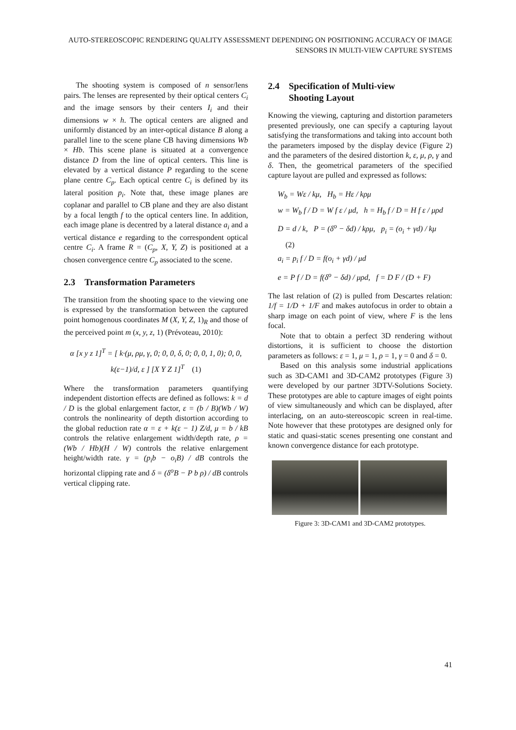AUTO-STEREOSCOPIC RENDERING QUALITY ASSESSMENT DEPENDING ON POSITIONING ACCURACY OF IMAGE SENSORS IN MULTI-VIEW CAPTURE SYSTEMS
The shooting system is composed of n sensor/lens pairs. The lenses are represented by their optical centers C<sub>i</sub> and the image sensors by their centers I<sub>i</sub> and their dimensions w × h. The optical centers are aligned and uniformly distanced by an inter-optical distance B along a parallel line to the scene plane CB having dimensions Wb × Hb. This scene plane is situated at a convergence distance D from the line of optical centers. This line is elevated by a vertical distance P regarding to the scene plane centre C<sub>p</sub>. Each optical centre C<sub>i</sub> is defined by its lateral position p<sub>i</sub>. Note that, these image planes are coplanar and parallel to CB plane and they are also distant by a focal length f to the optical centers line. In addition, each image plane is decentred by a lateral distance a<sub>i</sub> and a vertical distance e regarding to the correspondent optical centre C<sub>i</sub>. A frame R = (C<sub>p</sub>, X, Y, Z) is positioned at a chosen convergence centre C<sub>p</sub> associated to the scene.
2.3 Transformation Parameters
The transition from the shooting space to the viewing one is expressed by the transformation between the captured point homogenous coordinates M (X, Y, Z, 1)<sub>R</sub> and those of the perceived point m (x, y, z, 1) (Prévoteau, 2010):
α [x y z 1]<sup>T</sup> = [ k·(μ, ρμ, γ, 0; 0, 0, δ, 0; 0, 0, 1, 0); 0, 0, k(ε−1)/d, ε ] [X Y Z 1]<sup>T</sup> (1)
Where the transformation parameters quantifying independent distortion effects are defined as follows: k = d / D is the global enlargement factor, ε = (b / B)(Wb / W) controls the nonlinearity of depth distortion according to the global reduction rate α = ε + k(ε − 1) Z/d, μ = b / kB controls the relative enlargement width/depth rate, ρ = (Wb / Hb)(H / W) controls the relative enlargement height/width rate. γ = (p<sub>i</sub>b − o<sub>i</sub>B) / dB controls the horizontal clipping rate and δ = (δ<sup>o</sup>B − P b ρ) / dB controls vertical clipping rate.
2.4 Specification of Multi-view
Shooting Layout
Knowing the viewing, capturing and distortion parameters presented previously, one can specify a capturing layout satisfying the transformations and taking into account both the parameters imposed by the display device (Figure 2) and the parameters of the desired distortion k, ε, μ, ρ, γ and δ. Then, the geometrical parameters of the specified capture layout are pulled and expressed as follows:
W<sub>b</sub> = Wε / kμ, H<sub>b</sub> = Hε / kρμ
w = W<sub>b</sub> f / D = W f ε / μd, h = H<sub>b</sub> f / D = H f ε / μρd
D = d / k, P = (δ<sup>o</sup> − δd) / kρμ, p<sub>i</sub> = (o<sub>i</sub> + γd) / kμ (2)
a<sub>i</sub> = p<sub>i</sub> f / D = f(o<sub>i</sub> + γd) / μd
e = P f / D = f(δ<sup>o</sup> − δd) / μρd, f = D F / (D + F)
The last relation of (2) is pulled from Descartes relation: 1/f = 1/D + 1/F and makes autofocus in order to obtain a sharp image on each point of view, where F is the lens focal.
Note that to obtain a perfect 3D rendering without distortions, it is sufficient to choose the distortion parameters as follows: ε = 1, μ = 1, ρ = 1, γ = 0 and δ = 0.
Based on this analysis some industrial applications such as 3D-CAM1 and 3D-CAM2 prototypes (Figure 3) were developed by our partner 3DTV-Solutions Society. These prototypes are able to capture images of eight points of view simultaneously and which can be displayed, after interlacing, on an auto-stereoscopic screen in real-time. Note however that these prototypes are designed only for static and quasi-static scenes presenting one constant and known convergence distance for each prototype.
Figure 3: 3D-CAM1 and 3D-CAM2 prototypes.
41